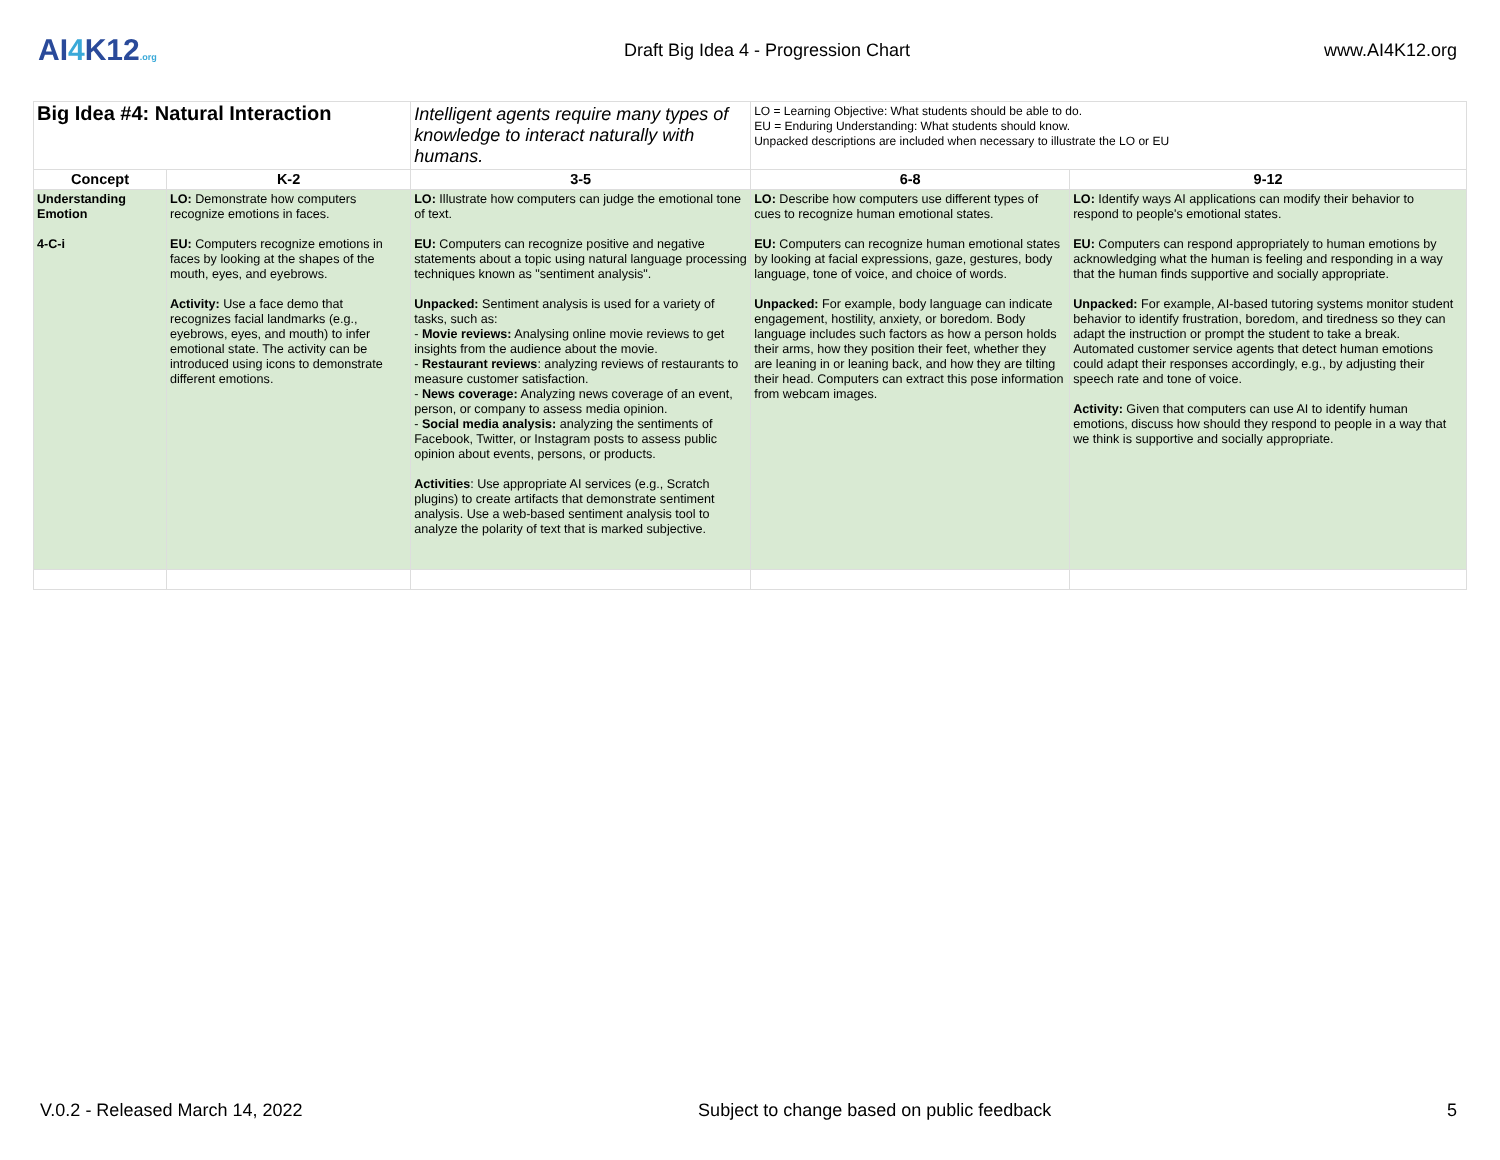AI4 K12.org
Draft Big Idea 4 - Progression Chart
www.AI4K12.org
| Big Idea #4: Natural Interaction | | Intelligent agents require many types of knowledge to interact naturally with humans. | LO = Learning Objective: What students should be able to do. EU = Enduring Understanding: What students should know. Unpacked descriptions are included when necessary to illustrate the LO or EU | |
| Concept | K-2 | 3-5 | 6-8 | 9-12 |
| Understanding Emotion 4-C-i | LO: Demonstrate how computers recognize emotions in faces. EU: Computers recognize emotions in faces by looking at the shapes of the mouth, eyes, and eyebrows. Activity: Use a face demo that recognizes facial landmarks (e.g., eyebrows, eyes, and mouth) to infer emotional state. The activity can be introduced using icons to demonstrate different emotions. | LO: Illustrate how computers can judge the emotional tone of text. EU: Computers can recognize positive and negative statements about a topic using natural language processing techniques known as "sentiment analysis". Unpacked: Sentiment analysis is used for a variety of tasks, such as: - Movie reviews: Analysing online movie reviews to get insights from the audience about the movie. - Restaurant reviews : analyzing reviews of restaurants to measure customer satisfaction. - News coverage: Analyzing news coverage of an event, person, or company to assess media opinion. - Social media analysis: analyzing the sentiments of Facebook, Twitter, or Instagram posts to assess public opinion about events, persons, or products. Activities : Use appropriate AI services (e.g., Scratch plugins) to create artifacts that demonstrate sentiment analysis. Use a web-based sentiment analysis tool to analyze the polarity of text that is marked subjective. | LO: Describe how computers use different types of cues to recognize human emotional states. EU: Computers can recognize human emotional states by looking at facial expressions, gaze, gestures, body language, tone of voice, and choice of words. Unpacked: For example, body language can indicate engagement, hostility, anxiety, or boredom. Body language includes such factors as how a person holds their arms, how they position their feet, whether they are leaning in or leaning back, and how they are tilting their head. Computers can extract this pose information from webcam images. | LO: Identify ways AI applications can modify their behavior to respond to people's emotional states. EU: Computers can respond appropriately to human emotions by acknowledging what the human is feeling and responding in a way that the human finds supportive and socially appropriate. Unpacked: For example, AI-based tutoring systems monitor student behavior to identify frustration, boredom, and tiredness so they can adapt the instruction or prompt the student to take a break. Automated customer service agents that detect human emotions could adapt their responses accordingly, e.g., by adjusting their speech rate and tone of voice. Activity: Given that computers can use AI to identify human emotions, discuss how should they respond to people in a way that we think is supportive and socially appropriate. |
V.0.2 - Released March 14, 2022 Subject to change based on public feedback 5